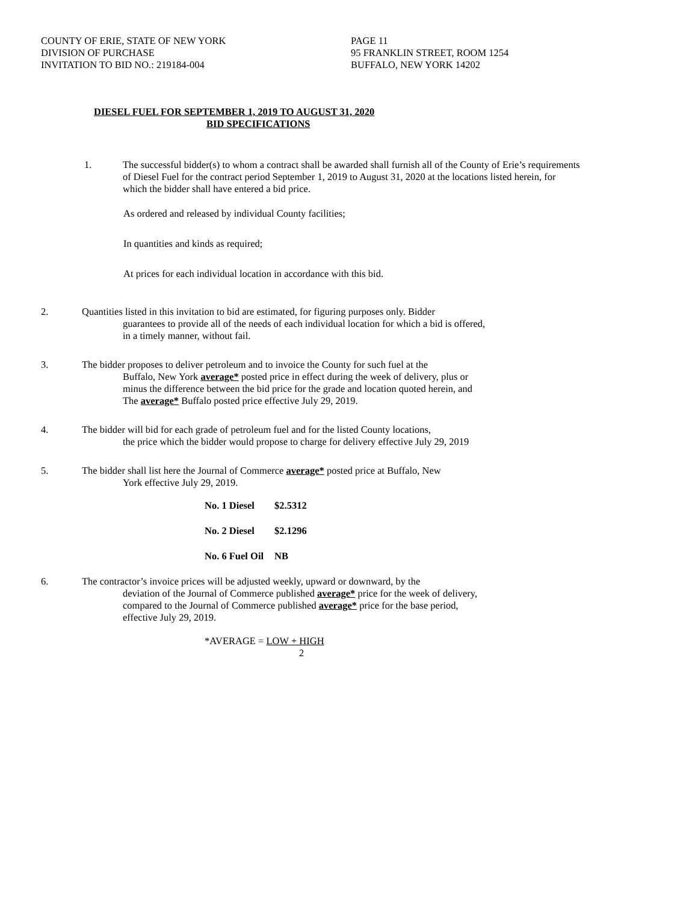COUNTY OF ERIE, STATE OF NEW YORK
DIVISION OF PURCHASE
INVITATION TO BID NO.: 219184-004
PAGE 11
95 FRANKLIN STREET, ROOM 1254
BUFFALO, NEW YORK 14202
DIESEL FUEL FOR SEPTEMBER 1, 2019 TO AUGUST 31, 2020
BID SPECIFICATIONS
1. The successful bidder(s) to whom a contract shall be awarded shall furnish all of the County of Erie’s requirements of Diesel Fuel for the contract period September 1, 2019 to August 31, 2020 at the locations listed herein, for which the bidder shall have entered a bid price.
As ordered and released by individual County facilities;
In quantities and kinds as required;
At prices for each individual location in accordance with this bid.
2. Quantities listed in this invitation to bid are estimated, for figuring purposes only. Bidder
guarantees to provide all of the needs of each individual location for which a bid is offered,
in a timely manner, without fail.
3. The bidder proposes to deliver petroleum and to invoice the County for such fuel at the
Buffalo, New York average* posted price in effect during the week of delivery, plus or
minus the difference between the bid price for the grade and location quoted herein, and
The average* Buffalo posted price effective July 29, 2019.
4. The bidder will bid for each grade of petroleum fuel and for the listed County locations,
the price which the bidder would propose to charge for delivery effective July 29, 2019
5. The bidder shall list here the Journal of Commerce average* posted price at Buffalo, New
York effective July 29, 2019.
| No. 1 Diesel | $2.5312 |
| No. 2 Diesel | $2.1296 |
| No. 6 Fuel Oil | NB |
6. The contractor’s invoice prices will be adjusted weekly, upward or downward, by the
deviation of the Journal of Commerce published average* price for the week of delivery,
compared to the Journal of Commerce published average* price for the base period,
effective July 29, 2019.
*AVERAGE = LOW + HIGH
2